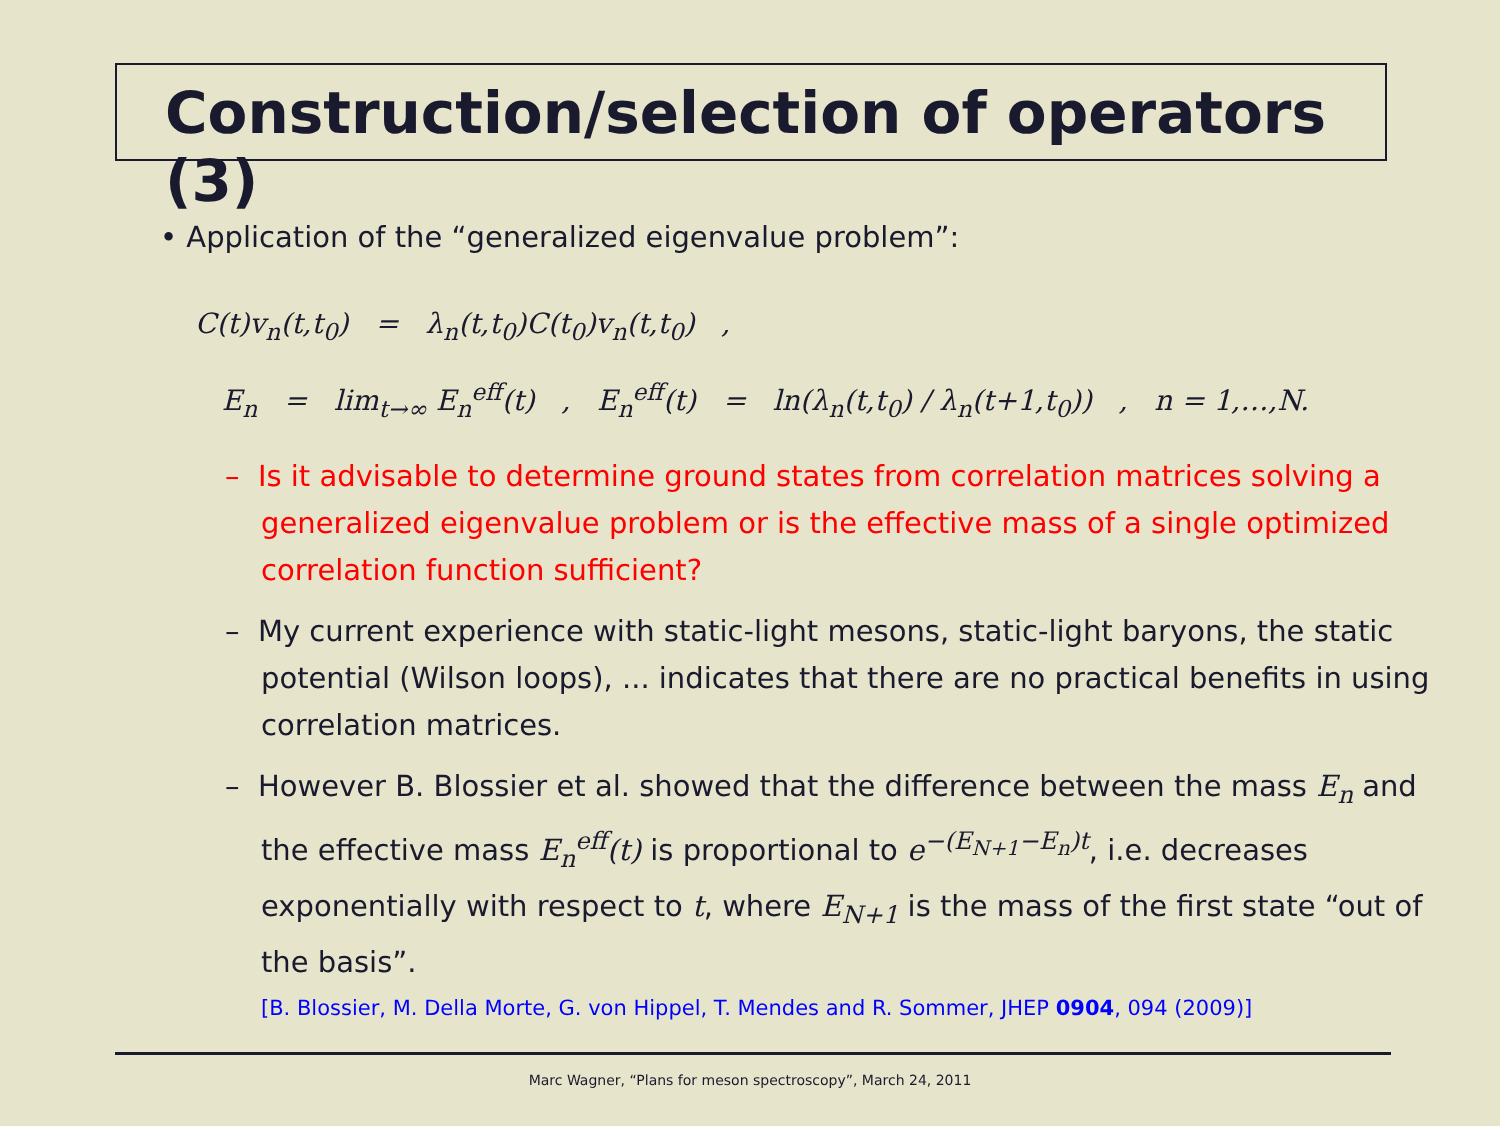Construction/selection of operators (3)
• Application of the “generalized eigenvalue problem”:
C(t)v<sub>n</sub>(t,t<sub>0</sub>) = λ<sub>n</sub>(t,t<sub>0</sub>)C(t<sub>0</sub>)v<sub>n</sub>(t,t<sub>0</sub>) ,
E<sub>n</sub> = lim<sub>t→∞</sub> E<sub>n</sub><sup>eff</sup>(t) , E<sub>n</sub><sup>eff</sup>(t) = ln(λ<sub>n</sub>(t,t<sub>0</sub>) / λ<sub>n</sub>(t+1,t<sub>0</sub>)) , n = 1,…,N.
– Is it advisable to determine ground states from correlation matrices solving a generalized eigenvalue problem or is the effective mass of a single optimized correlation function sufficient?
– My current experience with static-light mesons, static-light baryons, the static potential (Wilson loops), ... indicates that there are no practical benefits in using correlation matrices.
– However B. Blossier et al. showed that the difference between the mass E<sub>n</sub> and the effective mass E<sub>n</sub><sup>eff</sup>(t) is proportional to e<sup>−(E<sub>N+1</sub>−E<sub>n</sub>)t</sup>, i.e. decreases exponentially with respect to t, where E<sub>N+1</sub> is the mass of the first state “out of the basis”.
[B. Blossier, M. Della Morte, G. von Hippel, T. Mendes and R. Sommer, JHEP 0904, 094 (2009)]
Marc Wagner, “Plans for meson spectroscopy”, March 24, 2011